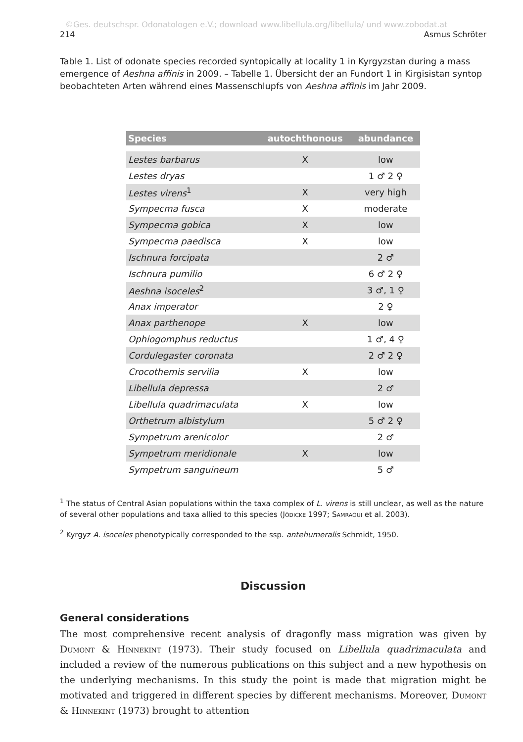©Ges. deutschspr. Odonatologen e.V.; download www.libellula.org/libellula/ und www.zobodat.at
214 Asmus Schröter
Table 1. List of odonate species recorded syntopically at locality 1 in Kyrgyzstan during a mass emergence of Aeshna affinis in 2009. – Tabelle 1. Übersicht der an Fundort 1 in Kirgisistan syntop beobachteten Arten während eines Massenschlupfs von Aeshna affinis im Jahr 2009.
| Species | autochthonous | abundance |
| --- | --- | --- |
| Lestes barbarus | X | low |
| Lestes dryas | | 1 ♂ 2 ♀ |
| Lestes virens<sup>1</sup> | X | very high |
| Sympecma fusca | X | moderate |
| Sympecma gobica | X | low |
| Sympecma paedisca | X | low |
| Ischnura forcipata | | 2 ♂ |
| Ischnura pumilio | | 6 ♂ 2 ♀ |
| Aeshna isoceles<sup>2</sup> | | 3 ♂, 1 ♀ |
| Anax imperator | | 2 ♀ |
| Anax parthenope | X | low |
| Ophiogomphus reductus | | 1 ♂, 4 ♀ |
| Cordulegaster coronata | | 2 ♂ 2 ♀ |
| Crocothemis servilia | X | low |
| Libellula depressa | | 2 ♂ |
| Libellula quadrimaculata | X | low |
| Orthetrum albistylum | | 5 ♂ 2 ♀ |
| Sympetrum arenicolor | | 2 ♂ |
| Sympetrum meridionale | X | low |
| Sympetrum sanguineum | | 5 ♂ |
<sup>1</sup> The status of Central Asian populations within the taxa complex of L. virens is still unclear, as well as the nature of several other populations and taxa allied to this species (Jödicke 1997; Samraoui et al. 2003).
<sup>2</sup> Kyrgyz A. isoceles phenotypically corresponded to the ssp. antehumeralis Schmidt, 1950.
Discussion
General considerations
The most comprehensive recent analysis of dragonfly mass migration was given by Dumont & Hinnekint (1973). Their study focused on Libellula quadrimaculata and included a review of the numerous publications on this subject and a new hypothesis on the underlying mechanisms. In this study the point is made that migration might be motivated and triggered in different species by different mechanisms. Moreover, Dumont & Hinnekint (1973) brought to attention